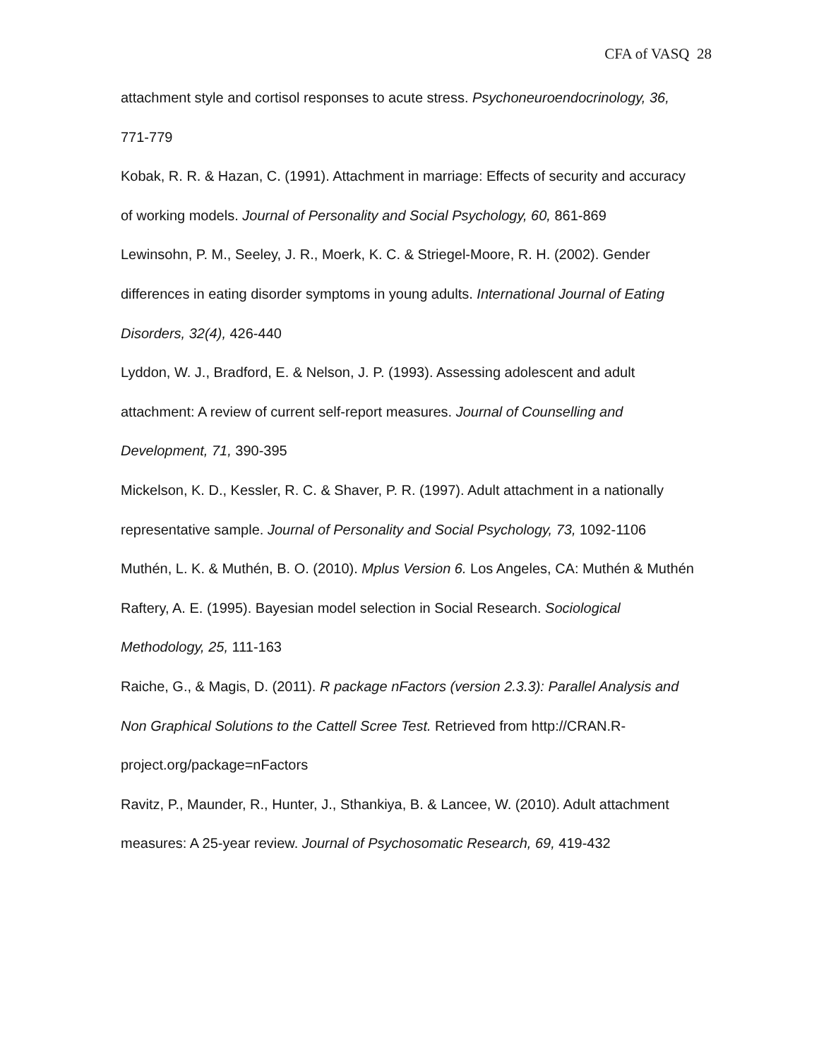CFA of VASQ 28
attachment style and cortisol responses to acute stress. Psychoneuroendocrinology, 36, 771-779
Kobak, R. R. & Hazan, C. (1991). Attachment in marriage: Effects of security and accuracy of working models. Journal of Personality and Social Psychology, 60, 861-869
Lewinsohn, P. M., Seeley, J. R., Moerk, K. C. & Striegel-Moore, R. H. (2002). Gender differences in eating disorder symptoms in young adults. International Journal of Eating Disorders, 32(4), 426-440
Lyddon, W. J., Bradford, E. & Nelson, J. P. (1993). Assessing adolescent and adult attachment: A review of current self-report measures. Journal of Counselling and Development, 71, 390-395
Mickelson, K. D., Kessler, R. C. & Shaver, P. R. (1997). Adult attachment in a nationally representative sample. Journal of Personality and Social Psychology, 73, 1092-1106
Muthén, L. K. & Muthén, B. O. (2010). Mplus Version 6. Los Angeles, CA: Muthén & Muthén
Raftery, A. E. (1995). Bayesian model selection in Social Research. Sociological Methodology, 25, 111-163
Raiche, G., & Magis, D. (2011). R package nFactors (version 2.3.3): Parallel Analysis and Non Graphical Solutions to the Cattell Scree Test. Retrieved from http://CRAN.R-project.org/package=nFactors
Ravitz, P., Maunder, R., Hunter, J., Sthankiya, B. & Lancee, W. (2010). Adult attachment measures: A 25-year review. Journal of Psychosomatic Research, 69, 419-432